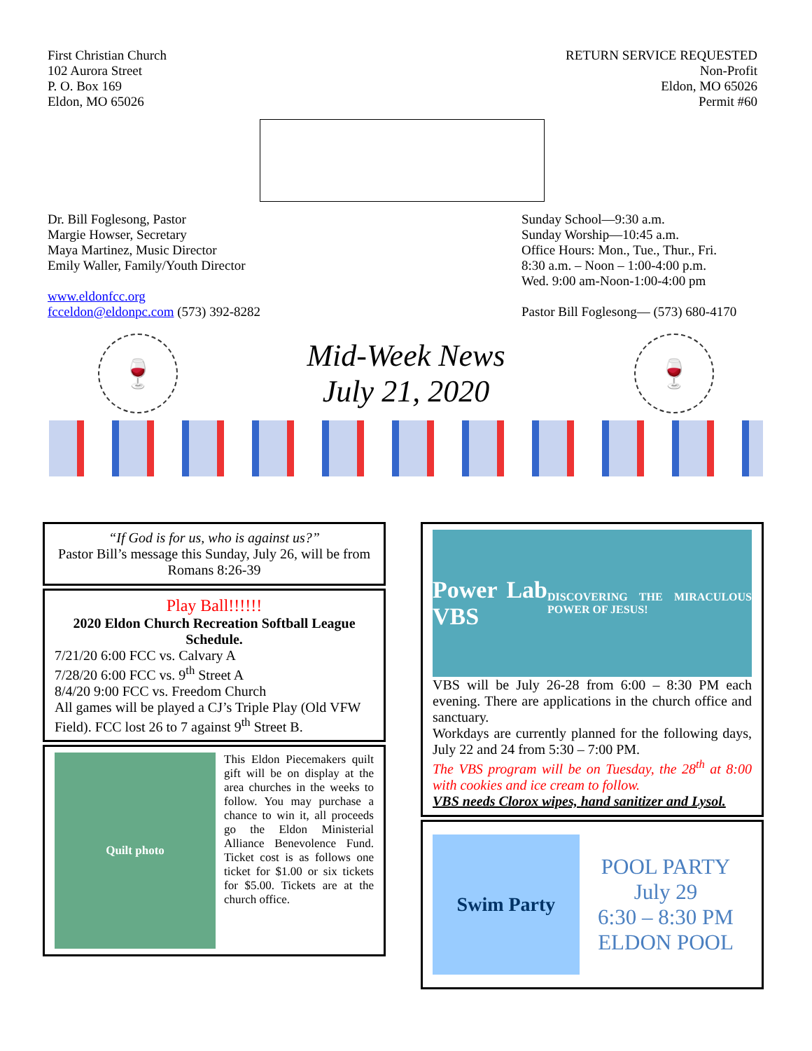First Christian Church
102 Aurora Street
P. O. Box 169
Eldon, MO 65026
RETURN SERVICE REQUESTED
Non-Profit
Eldon, MO 65026
Permit #60
Dr. Bill Foglesong, Pastor
Margie Howser, Secretary
Maya Martinez, Music Director
Emily Waller, Family/Youth Director
www.eldonfcc.org
fcceldon@eldonpc.com (573) 392-8282
Sunday School—9:30 a.m.
Sunday Worship—10:45 a.m.
Office Hours: Mon., Tue., Thur., Fri.
8:30 a.m. – Noon – 1:00-4:00 p.m.
Wed. 9:00 am-Noon-1:00-4:00 pm
Pastor Bill Foglesong— (573) 680-4170
🍷
Mid-Week News
July 21, 2020
🍷
“If God is for us, who is against us?”
Pastor Bill’s message this Sunday, July 26, will be from
Romans 8:26-39
Play Ball!!!!!!
2020 Eldon Church Recreation Softball League Schedule.
7/21/20 6:00 FCC vs. Calvary A
7/28/20 6:00 FCC vs. 9<sup>th</sup> Street A
8/4/20 9:00 FCC vs. Freedom Church
All games will be played a CJ’s Triple Play (Old VFW Field). FCC lost 26 to 7 against 9<sup>th</sup> Street B.
Quilt photo
This Eldon Piecemakers quilt gift will be on display at the area churches in the weeks to follow. You may purchase a chance to win it, all proceeds go the Eldon Ministerial Alliance Benevolence Fund. Ticket cost is as follows one ticket for $1.00 or six tickets for $5.00. Tickets are at the church office.
Power Lab VBS
DISCOVERING THE MIRACULOUS POWER OF JESUS!
VBS will be July 26-28 from 6:00 – 8:30 PM each evening. There are applications in the church office and sanctuary.
Workdays are currently planned for the following days, July 22 and 24 from 5:30 – 7:00 PM.
The VBS program will be on Tuesday, the 28<sup>th</sup> at 8:00 with cookies and ice cream to follow.
VBS needs Clorox wipes, hand sanitizer and Lysol.
Swim Party
POOL PARTY
July 29
6:30 – 8:30 PM
ELDON POOL